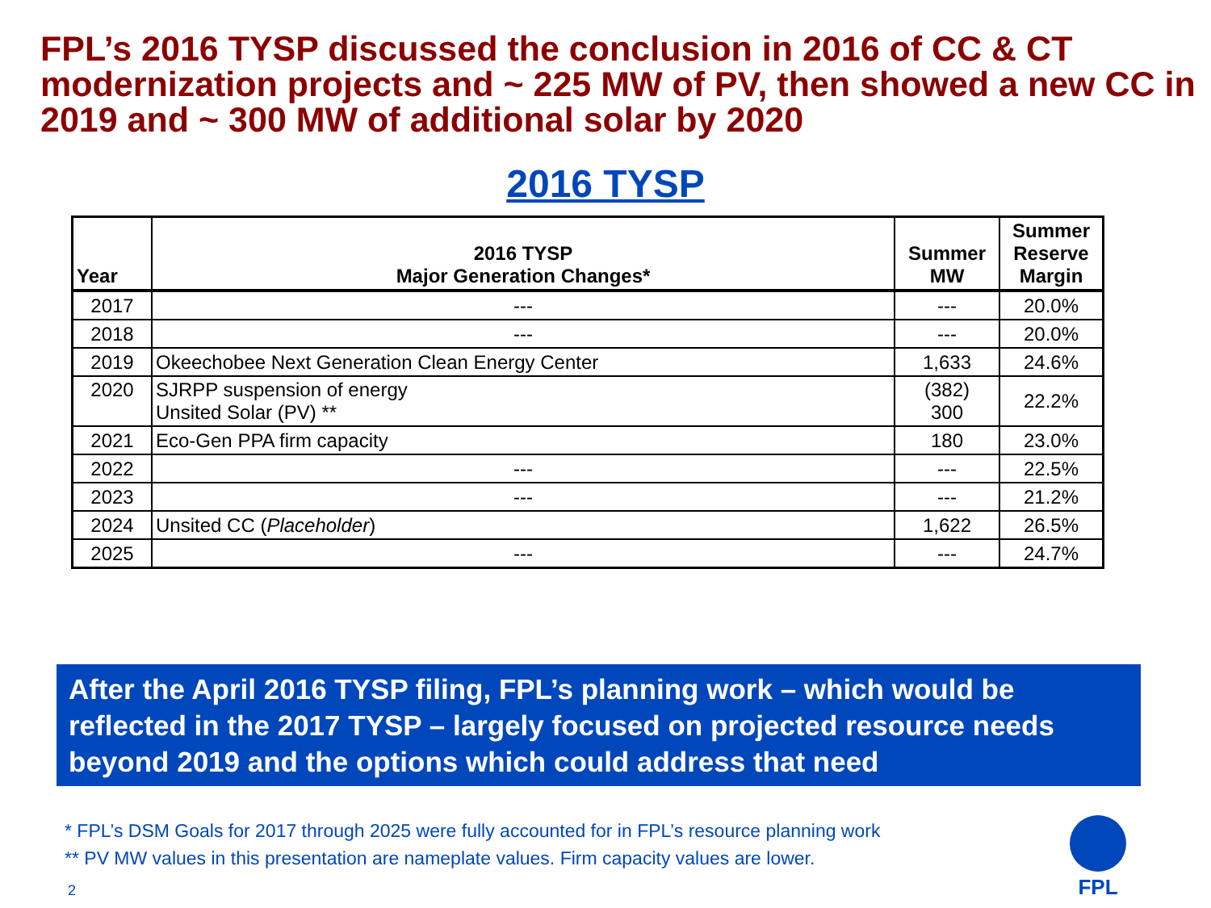FPL’s 2016 TYSP discussed the conclusion in 2016 of CC & CT modernization projects and ~ 225 MW of PV, then showed a new CC in 2019 and ~ 300 MW of additional solar by 2020
2016 TYSP
| Year | 2016 TYSP Major Generation Changes* | Summer MW | Summer Reserve Margin |
| --- | --- | --- | --- |
| 2017 | --- | --- | 20.0% |
| 2018 | --- | --- | 20.0% |
| 2019 | Okeechobee Next Generation Clean Energy Center | 1,633 | 24.6% |
| 2020 | SJRPP suspension of energy Unsited Solar (PV) ** | (382) 300 | 22.2% |
| 2021 | Eco-Gen PPA firm capacity | 180 | 23.0% |
| 2022 | --- | --- | 22.5% |
| 2023 | --- | --- | 21.2% |
| 2024 | Unsited CC ( Placeholder ) | 1,622 | 26.5% |
| 2025 | --- | --- | 24.7% |
After the April 2016 TYSP filing, FPL’s planning work – which would be reflected in the 2017 TYSP – largely focused on projected resource needs beyond 2019 and the options which could address that need
* FPL’s DSM Goals for 2017 through 2025 were fully accounted for in FPL’s resource planning work
** PV MW values in this presentation are nameplate values. Firm capacity values are lower.
2
FPL